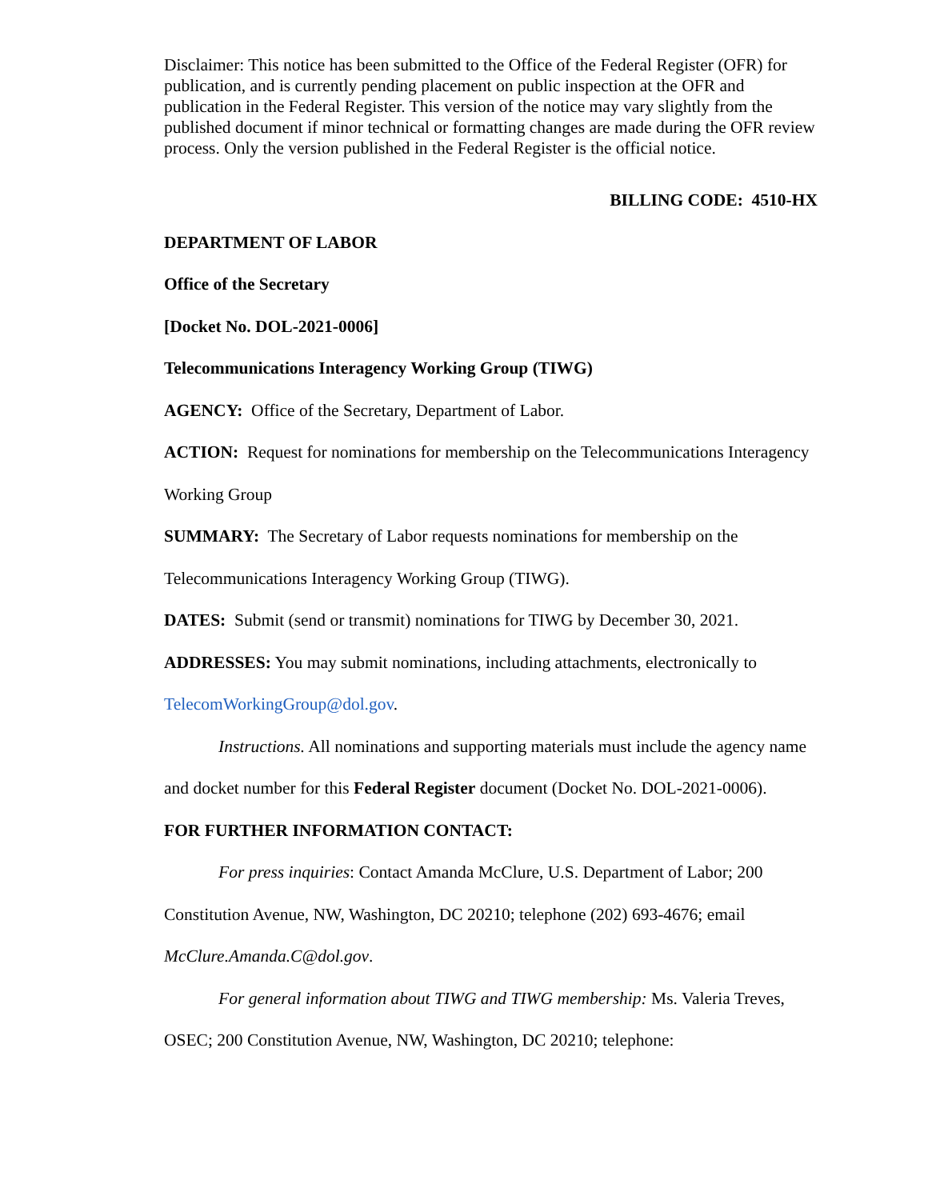Disclaimer: This notice has been submitted to the Office of the Federal Register (OFR) for publication, and is currently pending placement on public inspection at the OFR and publication in the Federal Register. This version of the notice may vary slightly from the published document if minor technical or formatting changes are made during the OFR review process. Only the version published in the Federal Register is the official notice.
BILLING CODE: 4510-HX
DEPARTMENT OF LABOR
Office of the Secretary
[Docket No. DOL-2021-0006]
Telecommunications Interagency Working Group (TIWG)
AGENCY: Office of the Secretary, Department of Labor.
ACTION: Request for nominations for membership on the Telecommunications Interagency Working Group
SUMMARY: The Secretary of Labor requests nominations for membership on the Telecommunications Interagency Working Group (TIWG).
DATES: Submit (send or transmit) nominations for TIWG by December 30, 2021.
ADDRESSES: You may submit nominations, including attachments, electronically to TelecomWorkingGroup@dol.gov.
Instructions. All nominations and supporting materials must include the agency name and docket number for this Federal Register document (Docket No. DOL-2021-0006).
FOR FURTHER INFORMATION CONTACT:
For press inquiries: Contact Amanda McClure, U.S. Department of Labor; 200 Constitution Avenue, NW, Washington, DC 20210; telephone (202) 693-4676; email McClure.Amanda.C@dol.gov.
For general information about TIWG and TIWG membership: Ms. Valeria Treves, OSEC; 200 Constitution Avenue, NW, Washington, DC 20210; telephone: